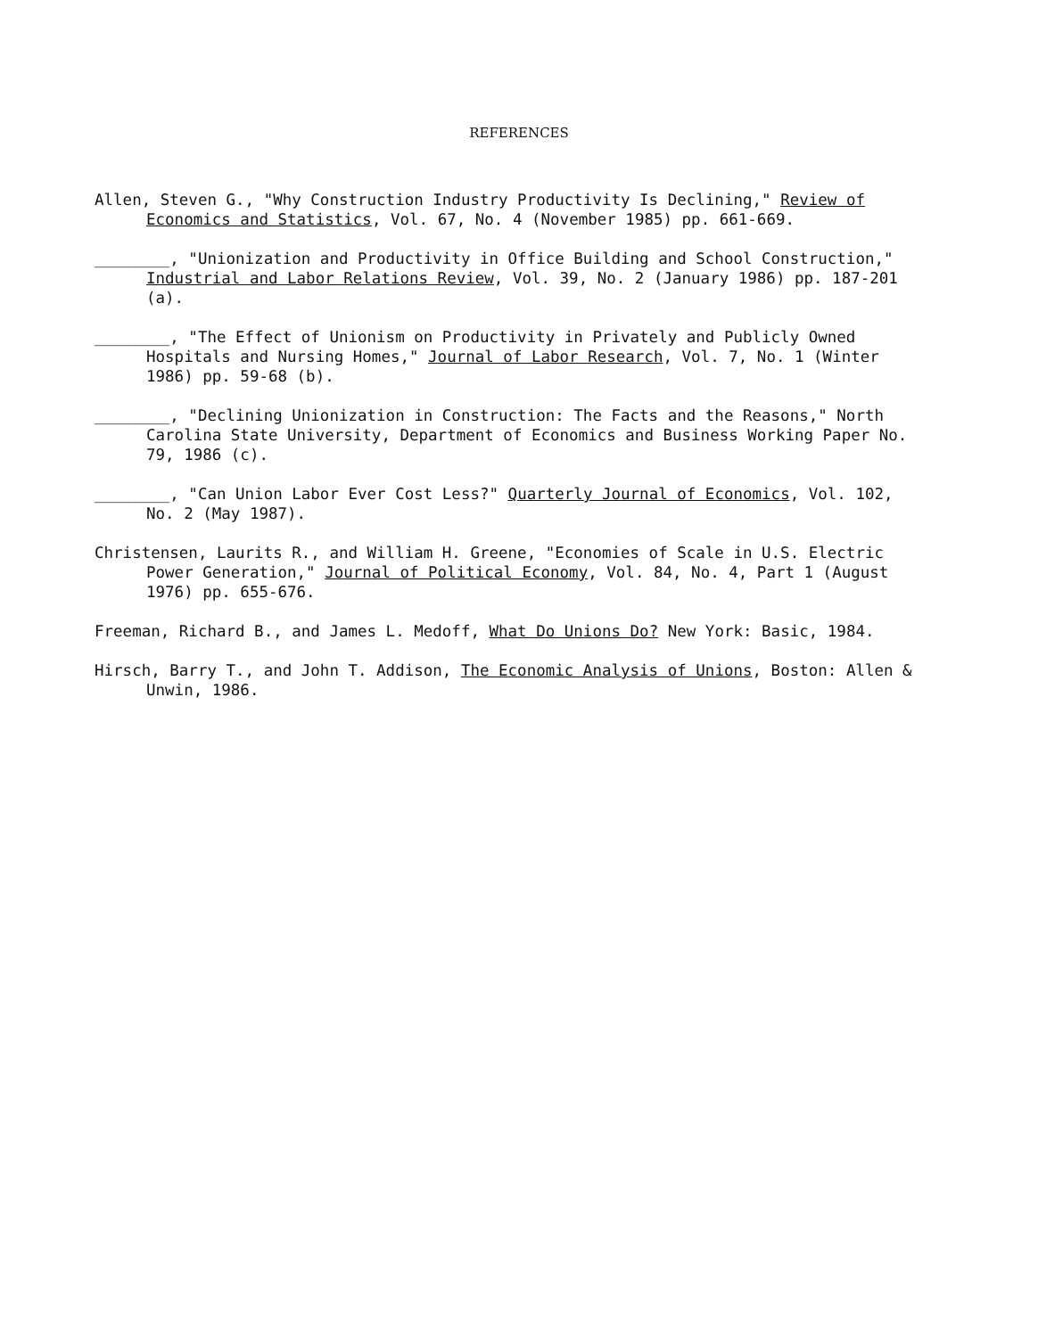REFERENCES
Allen, Steven G., "Why Construction Industry Productivity Is Declining," Review of Economics and Statistics, Vol. 67, No. 4 (November 1985) pp. 661-669.
________, "Unionization and Productivity in Office Building and School Construction," Industrial and Labor Relations Review, Vol. 39, No. 2 (January 1986) pp. 187-201 (a).
________, "The Effect of Unionism on Productivity in Privately and Publicly Owned Hospitals and Nursing Homes," Journal of Labor Research, Vol. 7, No. 1 (Winter 1986) pp. 59-68 (b).
________, "Declining Unionization in Construction: The Facts and the Reasons," North Carolina State University, Department of Economics and Business Working Paper No. 79, 1986 (c).
________, "Can Union Labor Ever Cost Less?" Quarterly Journal of Economics, Vol. 102, No. 2 (May 1987).
Christensen, Laurits R., and William H. Greene, "Economies of Scale in U.S. Electric Power Generation," Journal of Political Economy, Vol. 84, No. 4, Part 1 (August 1976) pp. 655-676.
Freeman, Richard B., and James L. Medoff, What Do Unions Do? New York: Basic, 1984.
Hirsch, Barry T., and John T. Addison, The Economic Analysis of Unions, Boston: Allen & Unwin, 1986.